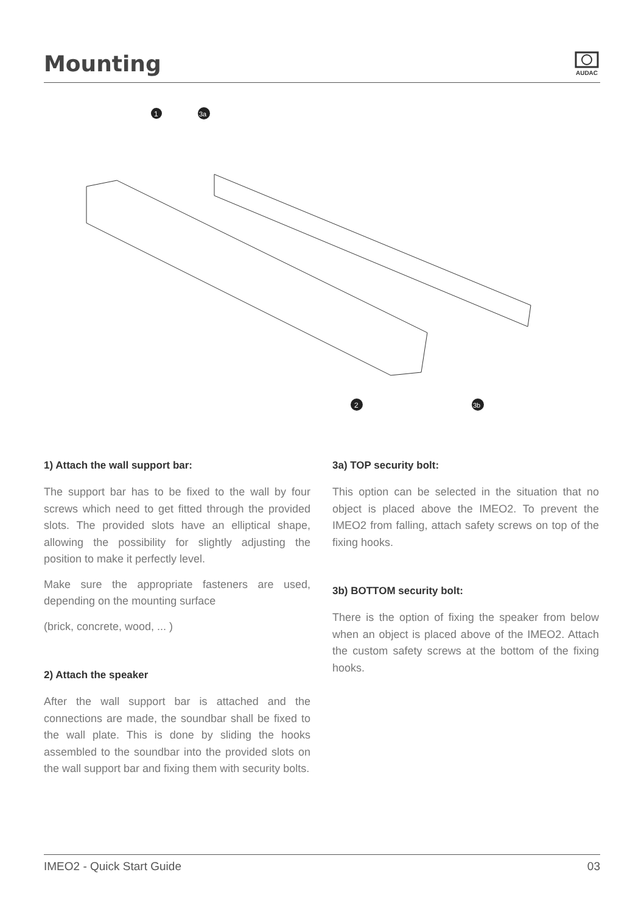Mounting
AUDAC
1
3a
2
3b
1) Attach the wall support bar:
The support bar has to be fixed to the wall by four screws which need to get fitted through the provided slots. The provided slots have an elliptical shape, allowing the possibility for slightly adjusting the position to make it perfectly level.
Make sure the appropriate fasteners are used, depending on the mounting surface
(brick, concrete, wood, ... )
2) Attach the speaker
After the wall support bar is attached and the connections are made, the soundbar shall be fixed to the wall plate. This is done by sliding the hooks assembled to the soundbar into the provided slots on the wall support bar and fixing them with security bolts.
3a) TOP security bolt:
This option can be selected in the situation that no object is placed above the IMEO2. To prevent the IMEO2 from falling, attach safety screws on top of the fixing hooks.
3b) BOTTOM security bolt:
There is the option of fixing the speaker from below when an object is placed above of the IMEO2. Attach the custom safety screws at the bottom of the fixing hooks.
IMEO2 - Quick Start Guide 03